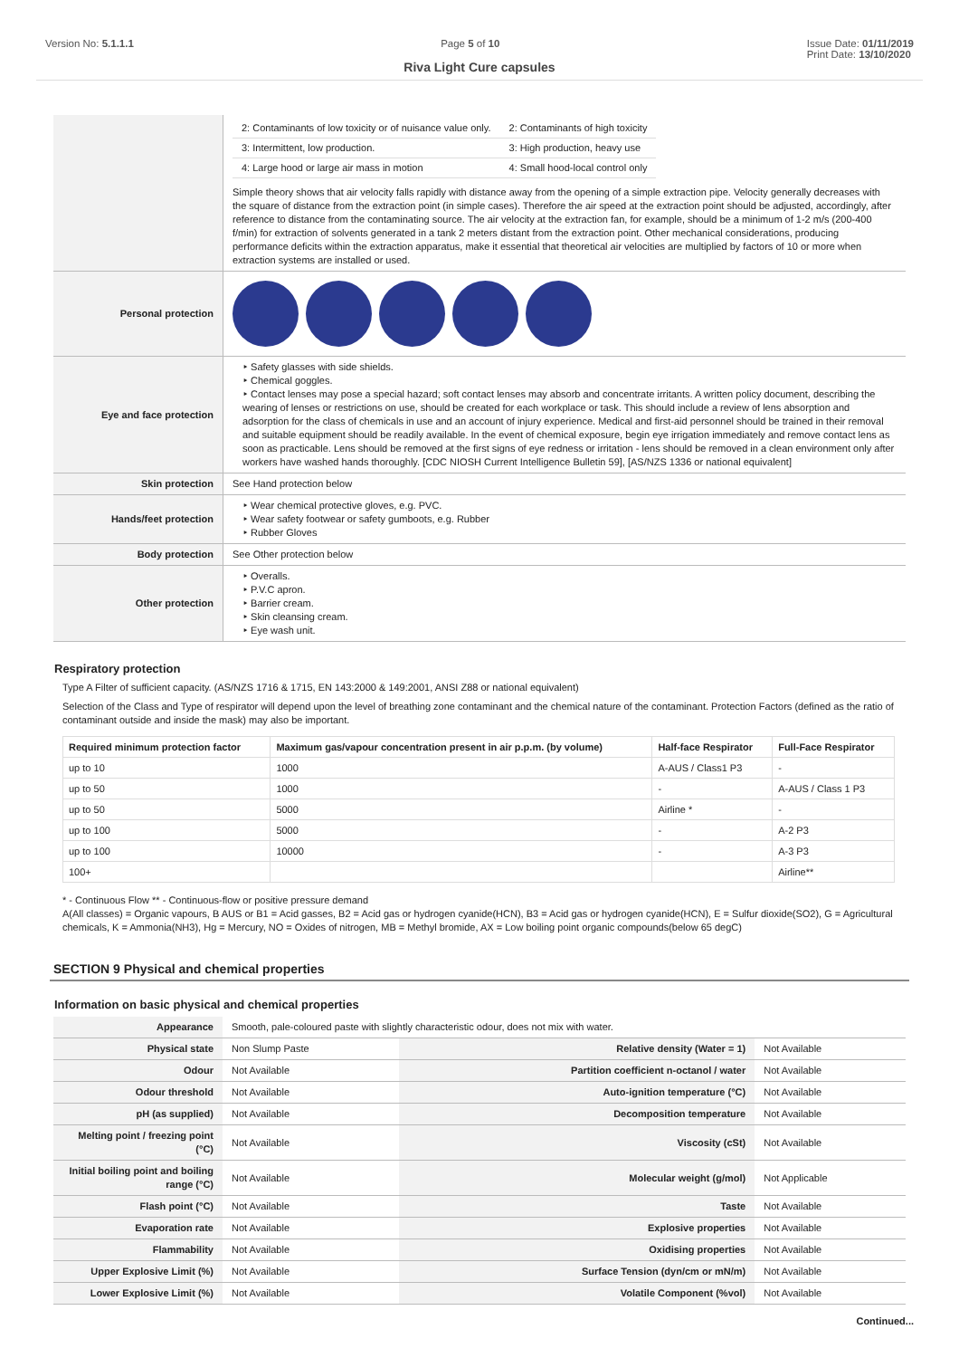Version No: 5.1.1.1 Page 5 of 10 Issue Date: 01/11/2019
Print Date: 13/10/2020
Riva Light Cure capsules
| | / 2: Contaminants of low toxicity or of nuisance value only. / 2: Contaminants of high toxicity / / 3: Intermittent, low production. / 3: High production, heavy use / / 4: Large hood or large air mass in motion / 4: Small hood-local control only / Simple theory shows that air velocity falls rapidly with distance away from the opening of a simple extraction pipe. Velocity generally decreases with the square of distance from the extraction point (in simple cases). Therefore the air speed at the extraction point should be adjusted, accordingly, after reference to distance from the contaminating source. The air velocity at the extraction fan, for example, should be a minimum of 1-2 m/s (200-400 f/min) for extraction of solvents generated in a tank 2 meters distant from the extraction point. Other mechanical considerations, producing performance deficits within the extraction apparatus, make it essential that theoretical air velocities are multiplied by factors of 10 or more when extraction systems are installed or used. |
| Personal protection | |
| Eye and face protection | ‣ Safety glasses with side shields. ‣ Chemical goggles. ‣ Contact lenses may pose a special hazard; soft contact lenses may absorb and concentrate irritants. A written policy document, describing the wearing of lenses or restrictions on use, should be created for each workplace or task. This should include a review of lens absorption and adsorption for the class of chemicals in use and an account of injury experience. Medical and first-aid personnel should be trained in their removal and suitable equipment should be readily available. In the event of chemical exposure, begin eye irrigation immediately and remove contact lens as soon as practicable. Lens should be removed at the first signs of eye redness or irritation - lens should be removed in a clean environment only after workers have washed hands thoroughly. [CDC NIOSH Current Intelligence Bulletin 59], [AS/NZS 1336 or national equivalent] |
| Skin protection | See Hand protection below |
| Hands/feet protection | ‣ Wear chemical protective gloves, e.g. PVC. ‣ Wear safety footwear or safety gumboots, e.g. Rubber ‣ Rubber Gloves |
| Body protection | See Other protection below |
| Other protection | ‣ Overalls. ‣ P.V.C apron. ‣ Barrier cream. ‣ Skin cleansing cream. ‣ Eye wash unit. |
Respiratory protection
Type A Filter of sufficient capacity. (AS/NZS 1716 & 1715, EN 143:2000 & 149:2001, ANSI Z88 or national equivalent)
Selection of the Class and Type of respirator will depend upon the level of breathing zone contaminant and the chemical nature of the contaminant. Protection Factors (defined as the ratio of contaminant outside and inside the mask) may also be important.
| Required minimum protection factor | Maximum gas/vapour concentration present in air p.p.m. (by volume) | Half-face Respirator | Full-Face Respirator |
| --- | --- | --- | --- |
| up to 10 | 1000 | A-AUS / Class1 P3 | - |
| up to 50 | 1000 | - | A-AUS / Class 1 P3 |
| up to 50 | 5000 | Airline * | - |
| up to 100 | 5000 | - | A-2 P3 |
| up to 100 | 10000 | - | A-3 P3 |
| 100+ | | | Airline** |
* - Continuous Flow ** - Continuous-flow or positive pressure demand
A(All classes) = Organic vapours, B AUS or B1 = Acid gasses, B2 = Acid gas or hydrogen cyanide(HCN), B3 = Acid gas or hydrogen cyanide(HCN), E = Sulfur dioxide(SO2), G = Agricultural chemicals, K = Ammonia(NH3), Hg = Mercury, NO = Oxides of nitrogen, MB = Methyl bromide, AX = Low boiling point organic compounds(below 65 degC)
SECTION 9 Physical and chemical properties
Information on basic physical and chemical properties
| Appearance | Smooth, pale-coloured paste with slightly characteristic odour, does not mix with water. | | |
| Physical state | Non Slump Paste | Relative density (Water = 1) | Not Available |
| Odour | Not Available | Partition coefficient n-octanol / water | Not Available |
| Odour threshold | Not Available | Auto-ignition temperature (°C) | Not Available |
| pH (as supplied) | Not Available | Decomposition temperature | Not Available |
| Melting point / freezing point (°C) | Not Available | Viscosity (cSt) | Not Available |
| Initial boiling point and boiling range (°C) | Not Available | Molecular weight (g/mol) | Not Applicable |
| Flash point (°C) | Not Available | Taste | Not Available |
| Evaporation rate | Not Available | Explosive properties | Not Available |
| Flammability | Not Available | Oxidising properties | Not Available |
| Upper Explosive Limit (%) | Not Available | Surface Tension (dyn/cm or mN/m) | Not Available |
| Lower Explosive Limit (%) | Not Available | Volatile Component (%vol) | Not Available |
Continued...